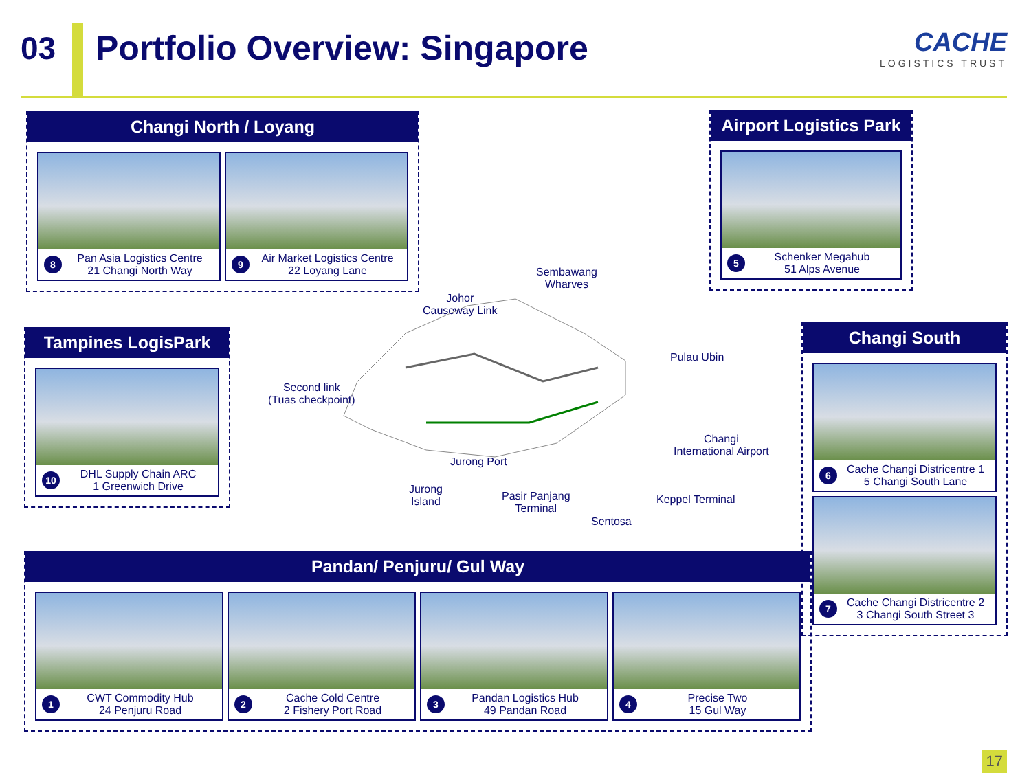03 Portfolio Overview: Singapore
CACHE
LOGISTICS TRUST
Changi North / Loyang
8
Pan Asia Logistics Centre
21 Changi North Way
9
Air Market Logistics Centre
22 Loyang Lane
Airport Logistics Park
5
Schenker Megahub
51 Alps Avenue
Tampines LogisPark
10
DHL Supply Chain ARC
1 Greenwich Drive
Changi South
6
Cache Changi Districentre 1
5 Changi South Lane
7
Cache Changi Districentre 2
3 Changi South Street 3
Sembawang
Wharves
Johor
Causeway Link
Pulau Ubin
Second link
(Tuas checkpoint)
Changi
International Airport
Jurong Port
Jurong
Island Pasir Panjang
Terminal
Keppel Terminal
Sentosa
Pandan/ Penjuru/ Gul Way
1
CWT Commodity Hub
24 Penjuru Road
2
Cache Cold Centre
2 Fishery Port Road
3
Pandan Logistics Hub
49 Pandan Road
4
Precise Two
15 Gul Way
17